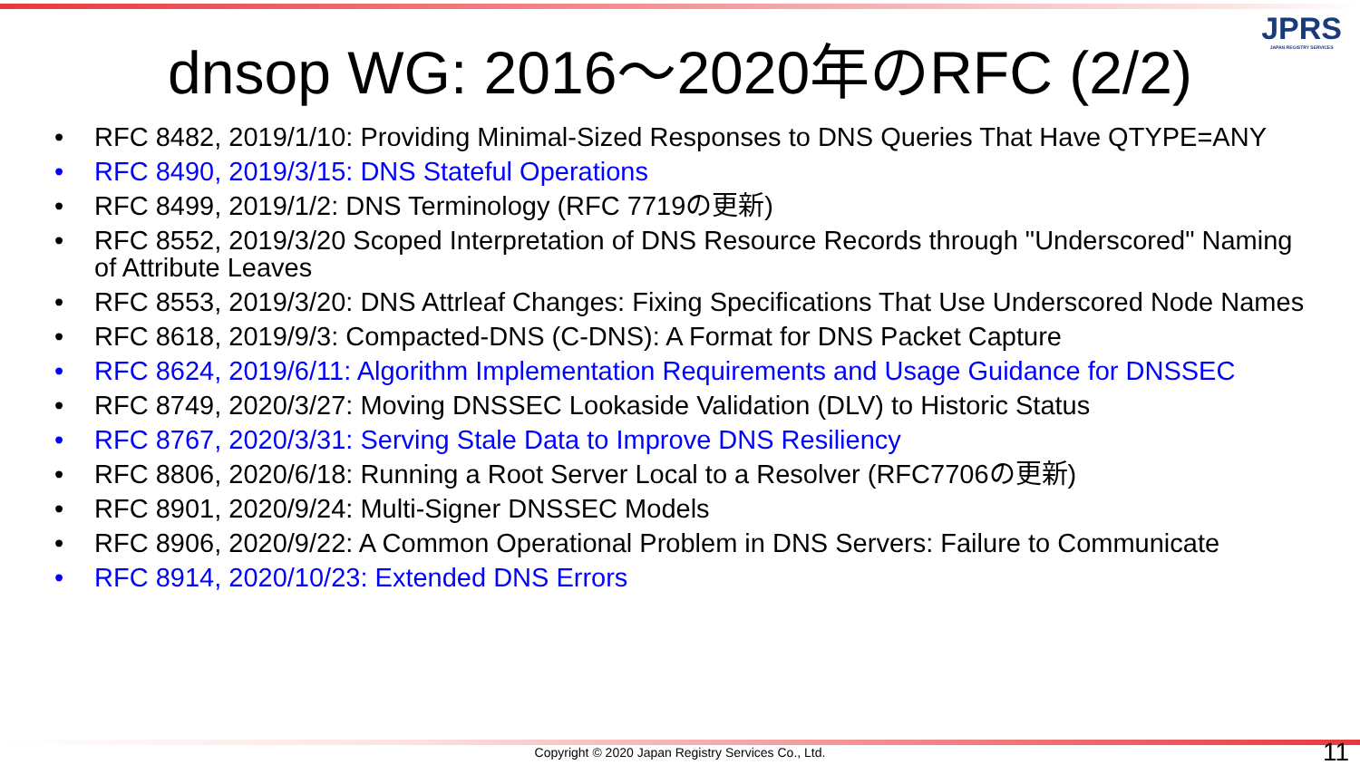JPRS
JAPAN REGISTRY SERVICES
dnsop WG: 2016～2020年のRFC (2/2)
• RFC 8482, 2019/1/10: Providing Minimal-Sized Responses to DNS Queries That Have QTYPE=ANY
• RFC 8490, 2019/3/15: DNS Stateful Operations
• RFC 8499, 2019/1/2: DNS Terminology (RFC 7719の更新)
• RFC 8552, 2019/3/20 Scoped Interpretation of DNS Resource Records through "Underscored" Naming of Attribute Leaves
• RFC 8553, 2019/3/20: DNS Attrleaf Changes: Fixing Specifications That Use Underscored Node Names
• RFC 8618, 2019/9/3: Compacted-DNS (C-DNS): A Format for DNS Packet Capture
• RFC 8624, 2019/6/11: Algorithm Implementation Requirements and Usage Guidance for DNSSEC
• RFC 8749, 2020/3/27: Moving DNSSEC Lookaside Validation (DLV) to Historic Status
• RFC 8767, 2020/3/31: Serving Stale Data to Improve DNS Resiliency
• RFC 8806, 2020/6/18: Running a Root Server Local to a Resolver (RFC7706の更新)
• RFC 8901, 2020/9/24: Multi-Signer DNSSEC Models
• RFC 8906, 2020/9/22: A Common Operational Problem in DNS Servers: Failure to Communicate
• RFC 8914, 2020/10/23: Extended DNS Errors
Copyright © 2020 Japan Registry Services Co., Ltd. 11